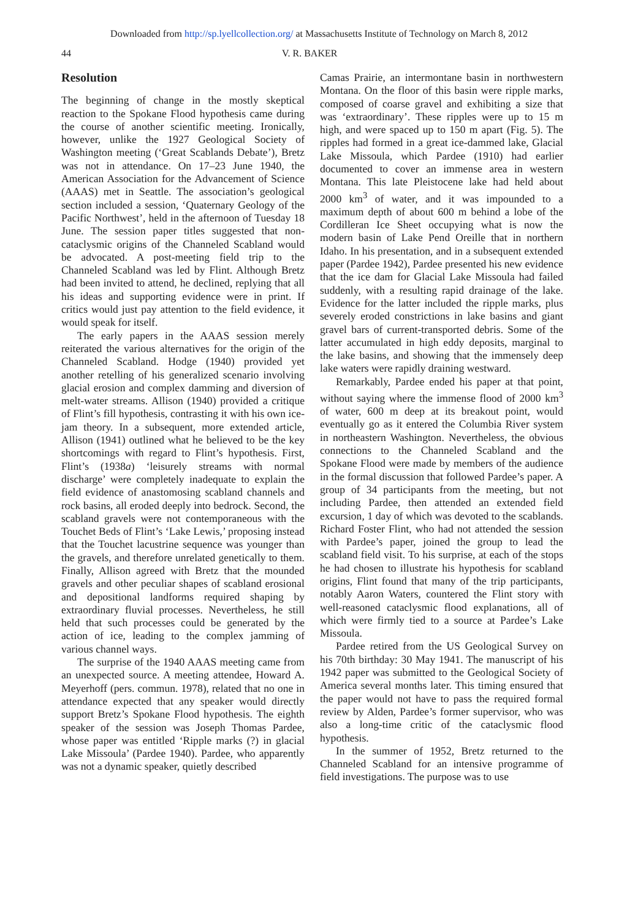Downloaded from http://sp.lyellcollection.org/ at Massachusetts Institute of Technology on March 8, 2012
44 V. R. BAKER
Resolution
The beginning of change in the mostly skeptical reaction to the Spokane Flood hypothesis came during the course of another scientific meeting. Ironically, however, unlike the 1927 Geological Society of Washington meeting (‘Great Scablands Debate’), Bretz was not in attendance. On 17–23 June 1940, the American Association for the Advancement of Science (AAAS) met in Seattle. The association’s geological section included a session, ‘Quaternary Geology of the Pacific Northwest’, held in the afternoon of Tuesday 18 June. The session paper titles suggested that non-cataclysmic origins of the Channeled Scabland would be advocated. A post-meeting field trip to the Channeled Scabland was led by Flint. Although Bretz had been invited to attend, he declined, replying that all his ideas and supporting evidence were in print. If critics would just pay attention to the field evidence, it would speak for itself.
The early papers in the AAAS session merely reiterated the various alternatives for the origin of the Channeled Scabland. Hodge (1940) provided yet another retelling of his generalized scenario involving glacial erosion and complex damming and diversion of melt-water streams. Allison (1940) provided a critique of Flint’s fill hypothesis, contrasting it with his own ice-jam theory. In a subsequent, more extended article, Allison (1941) outlined what he believed to be the key shortcomings with regard to Flint’s hypothesis. First, Flint’s (1938a) ‘leisurely streams with normal discharge’ were completely inadequate to explain the field evidence of anastomosing scabland channels and rock basins, all eroded deeply into bedrock. Second, the scabland gravels were not contemporaneous with the Touchet Beds of Flint’s ‘Lake Lewis,’ proposing instead that the Touchet lacustrine sequence was younger than the gravels, and therefore unrelated genetically to them. Finally, Allison agreed with Bretz that the mounded gravels and other peculiar shapes of scabland erosional and depositional landforms required shaping by extraordinary fluvial processes. Nevertheless, he still held that such processes could be generated by the action of ice, leading to the complex jamming of various channel ways.
The surprise of the 1940 AAAS meeting came from an unexpected source. A meeting attendee, Howard A. Meyerhoff (pers. commun. 1978), related that no one in attendance expected that any speaker would directly support Bretz’s Spokane Flood hypothesis. The eighth speaker of the session was Joseph Thomas Pardee, whose paper was entitled ‘Ripple marks (?) in glacial Lake Missoula’ (Pardee 1940). Pardee, who apparently was not a dynamic speaker, quietly described
Camas Prairie, an intermontane basin in northwestern Montana. On the floor of this basin were ripple marks, composed of coarse gravel and exhibiting a size that was ‘extraordinary’. These ripples were up to 15 m high, and were spaced up to 150 m apart (Fig. 5). The ripples had formed in a great ice-dammed lake, Glacial Lake Missoula, which Pardee (1910) had earlier documented to cover an immense area in western Montana. This late Pleistocene lake had held about 2000 km<sup>3</sup> of water, and it was impounded to a maximum depth of about 600 m behind a lobe of the Cordilleran Ice Sheet occupying what is now the modern basin of Lake Pend Oreille that in northern Idaho. In his presentation, and in a subsequent extended paper (Pardee 1942), Pardee presented his new evidence that the ice dam for Glacial Lake Missoula had failed suddenly, with a resulting rapid drainage of the lake. Evidence for the latter included the ripple marks, plus severely eroded constrictions in lake basins and giant gravel bars of current-transported debris. Some of the latter accumulated in high eddy deposits, marginal to the lake basins, and showing that the immensely deep lake waters were rapidly draining westward.
Remarkably, Pardee ended his paper at that point, without saying where the immense flood of 2000 km<sup>3</sup> of water, 600 m deep at its breakout point, would eventually go as it entered the Columbia River system in northeastern Washington. Nevertheless, the obvious connections to the Channeled Scabland and the Spokane Flood were made by members of the audience in the formal discussion that followed Pardee’s paper. A group of 34 participants from the meeting, but not including Pardee, then attended an extended field excursion, 1 day of which was devoted to the scablands. Richard Foster Flint, who had not attended the session with Pardee’s paper, joined the group to lead the scabland field visit. To his surprise, at each of the stops he had chosen to illustrate his hypothesis for scabland origins, Flint found that many of the trip participants, notably Aaron Waters, countered the Flint story with well-reasoned cataclysmic flood explanations, all of which were firmly tied to a source at Pardee’s Lake Missoula.
Pardee retired from the US Geological Survey on his 70th birthday: 30 May 1941. The manuscript of his 1942 paper was submitted to the Geological Society of America several months later. This timing ensured that the paper would not have to pass the required formal review by Alden, Pardee’s former supervisor, who was also a long-time critic of the cataclysmic flood hypothesis.
In the summer of 1952, Bretz returned to the Channeled Scabland for an intensive programme of field investigations. The purpose was to use